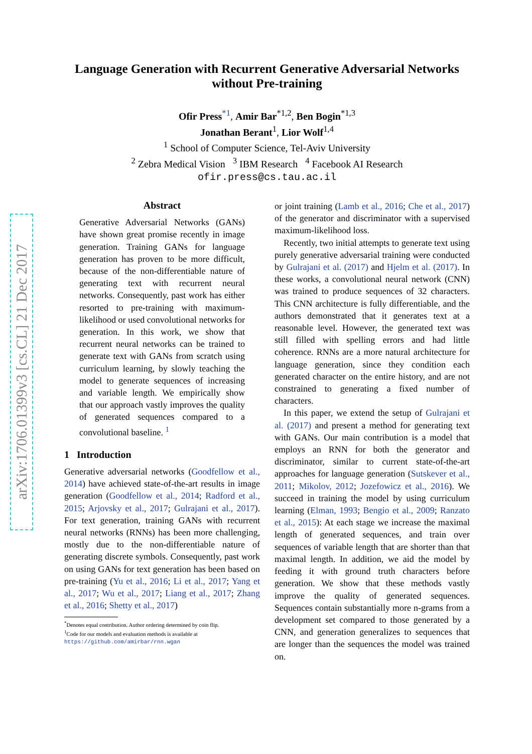arXiv:1706.01399v3 [cs.CL] 21 Dec 2017
Language Generation with Recurrent Generative Adversarial Networks
without Pre-training
Ofir Press<sup>*1</sup>, Amir Bar<sup>*1,2</sup>, Ben Bogin<sup>*1,3</sup>
Jonathan Berant<sup>1</sup>, Lior Wolf<sup>1,4</sup>
<sup>1</sup> School of Computer Science, Tel-Aviv University
<sup>2</sup> Zebra Medical Vision <sup>3</sup> IBM Research <sup>4</sup> Facebook AI Research
ofir.press@cs.tau.ac.il
Abstract
Generative Adversarial Networks (GANs) have shown great promise recently in image generation. Training GANs for language generation has proven to be more difficult, because of the non-differentiable nature of generating text with recurrent neural networks. Consequently, past work has either resorted to pre-training with maximum-likelihood or used convolutional networks for generation. In this work, we show that recurrent neural networks can be trained to generate text with GANs from scratch using curriculum learning, by slowly teaching the model to generate sequences of increasing and variable length. We empirically show that our approach vastly improves the quality of generated sequences compared to a convolutional baseline. <sup>1</sup>
1 Introduction
Generative adversarial networks (Goodfellow et al., 2014) have achieved state-of-the-art results in image generation (Goodfellow et al., 2014; Radford et al., 2015; Arjovsky et al., 2017; Gulrajani et al., 2017). For text generation, training GANs with recurrent neural networks (RNNs) has been more challenging, mostly due to the non-differentiable nature of generating discrete symbols. Consequently, past work on using GANs for text generation has been based on pre-training (Yu et al., 2016; Li et al., 2017; Yang et al., 2017; Wu et al., 2017; Liang et al., 2017; Zhang et al., 2016; Shetty et al., 2017)
<sup>*</sup> Denotes equal contribution. Author ordering determined by coin flip.
<sup>1</sup> Code for our models and evaluation methods is available at
https://github.com/amirbar/rnn.wgan
or joint training (Lamb et al., 2016; Che et al., 2017) of the generator and discriminator with a supervised maximum-likelihood loss.
Recently, two initial attempts to generate text using purely generative adversarial training were conducted by Gulrajani et al. (2017) and Hjelm et al. (2017). In these works, a convolutional neural network (CNN) was trained to produce sequences of 32 characters. This CNN architecture is fully differentiable, and the authors demonstrated that it generates text at a reasonable level. However, the generated text was still filled with spelling errors and had little coherence. RNNs are a more natural architecture for language generation, since they condition each generated character on the entire history, and are not constrained to generating a fixed number of characters.
In this paper, we extend the setup of Gulrajani et al. (2017) and present a method for generating text with GANs. Our main contribution is a model that employs an RNN for both the generator and discriminator, similar to current state-of-the-art approaches for language generation (Sutskever et al., 2011; Mikolov, 2012; Jozefowicz et al., 2016). We succeed in training the model by using curriculum learning (Elman, 1993; Bengio et al., 2009; Ranzato et al., 2015): At each stage we increase the maximal length of generated sequences, and train over sequences of variable length that are shorter than that maximal length. In addition, we aid the model by feeding it with ground truth characters before generation. We show that these methods vastly improve the quality of generated sequences. Sequences contain substantially more n-grams from a development set compared to those generated by a CNN, and generation generalizes to sequences that are longer than the sequences the model was trained on.